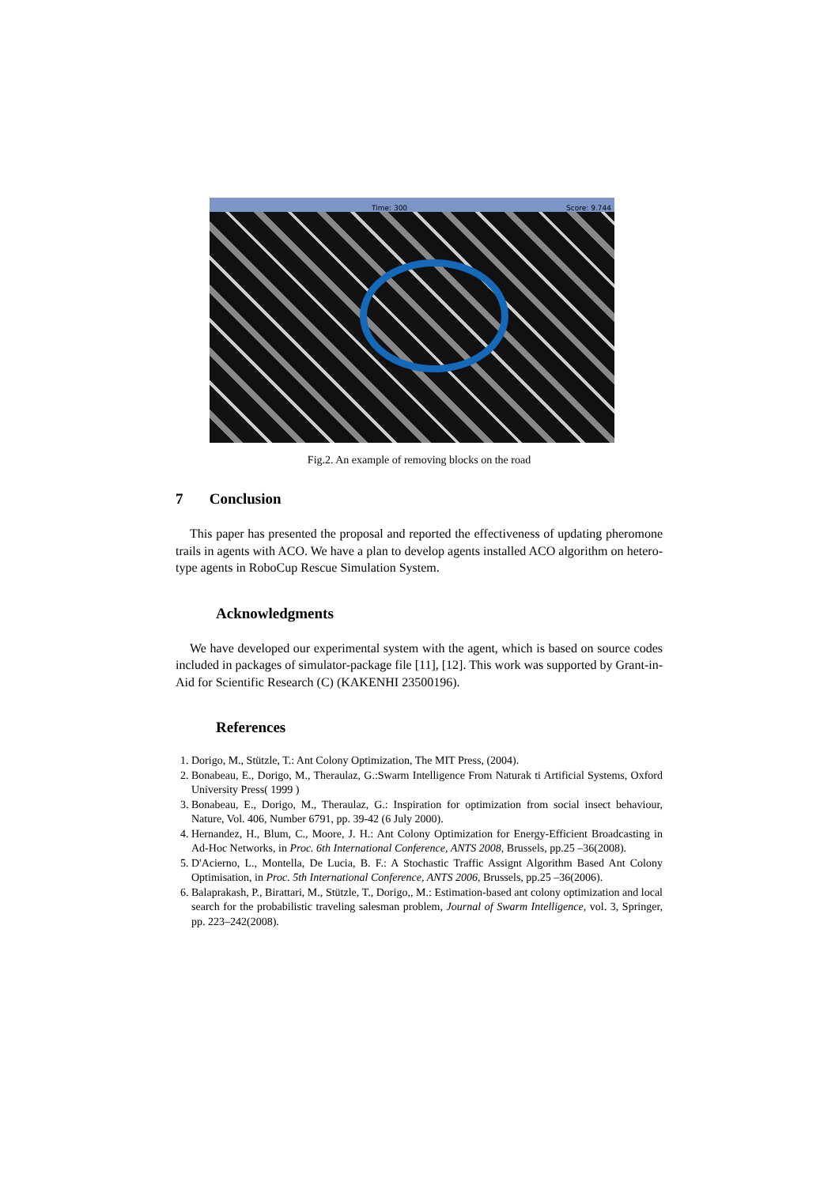Time: 300 Score: 9.744
Fig.2. An example of removing blocks on the road
7 Conclusion
This paper has presented the proposal and reported the effectiveness of updating pheromone trails in agents with ACO. We have a plan to develop agents installed ACO algorithm on hetero-type agents in RoboCup Rescue Simulation System.
Acknowledgments
We have developed our experimental system with the agent, which is based on source codes included in packages of simulator-package file [11], [12]. This work was supported by Grant-in-Aid for Scientific Research (C) (KAKENHI 23500196).
References
1. Dorigo, M., Stützle, T.: Ant Colony Optimization, The MIT Press, (2004).
2. Bonabeau, E., Dorigo, M., Theraulaz, G.:Swarm Intelligence From Naturak ti Artificial Systems, Oxford University Press( 1999 )
3. Bonabeau, E., Dorigo, M., Theraulaz, G.: Inspiration for optimization from social insect behaviour, Nature, Vol. 406, Number 6791, pp. 39-42 (6 July 2000).
4. Hernandez, H., Blum, C., Moore, J. H.: Ant Colony Optimization for Energy-Efficient Broadcasting in Ad-Hoc Networks, in Proc. 6th International Conference, ANTS 2008, Brussels, pp.25 –36(2008).
5. D'Acierno, L., Montella, De Lucia, B. F.: A Stochastic Traffic Assignt Algorithm Based Ant Colony Optimisation, in Proc. 5th International Conference, ANTS 2006, Brussels, pp.25 –36(2006).
6. Balaprakash, P., Birattari, M., Stützle, T., Dorigo,, M.: Estimation-based ant colony optimization and local search for the probabilistic traveling salesman problem, Journal of Swarm Intelligence, vol. 3, Springer, pp. 223–242(2008).